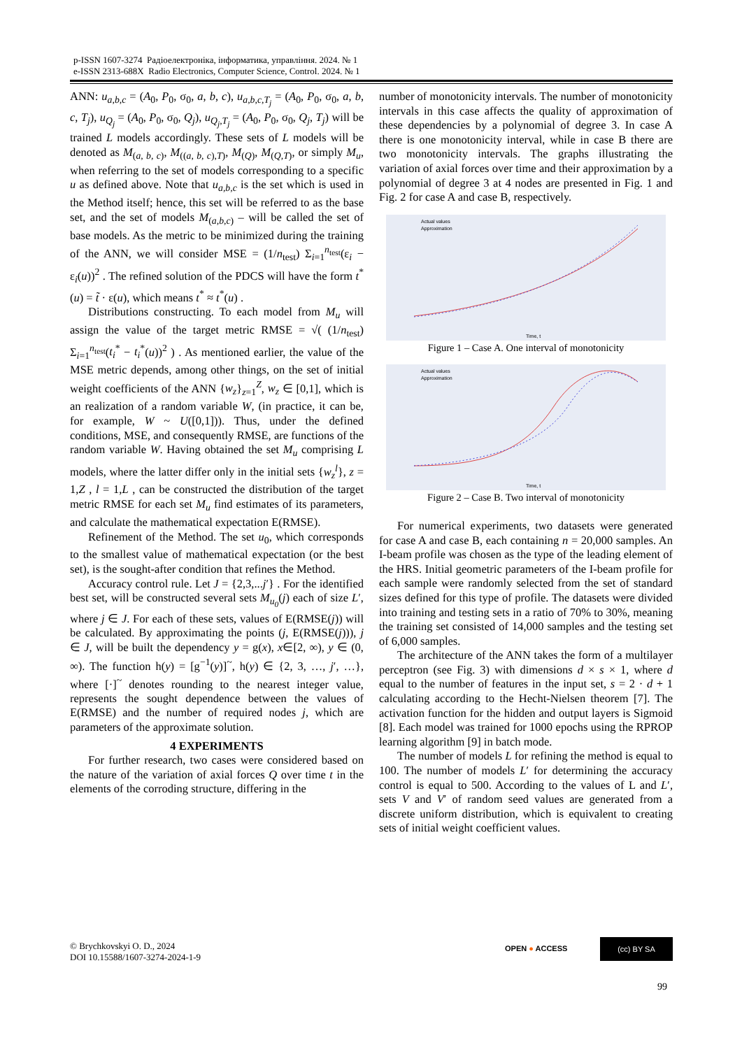p-ISSN 1607-3274 Радіоелектроніка, інформатика, управління. 2024. № 1
e-ISSN 2313-688X Radio Electronics, Computer Science, Control. 2024. № 1
ANN: u<sub>a,b,c</sub> = (A<sub>0</sub>, P<sub>0</sub>, σ<sub>0</sub>, a, b, c), u<sub>a,b,c,T<sub>j</sub></sub> = (A<sub>0</sub>, P<sub>0</sub>, σ<sub>0</sub>, a, b, c, T<sub>j</sub>), u<sub>Q<sub>j</sub></sub> = (A<sub>0</sub>, P<sub>0</sub>, σ<sub>0</sub>, Q<sub>j</sub>), u<sub>Q<sub>j</sub>,T<sub>j</sub></sub> = (A<sub>0</sub>, P<sub>0</sub>, σ<sub>0</sub>, Q<sub>j</sub>, T<sub>j</sub>) will be trained L models accordingly. These sets of L models will be denoted as M<sub>(a, b, c)</sub>, M<sub>((a, b, c),T)</sub>, M<sub>(Q)</sub>, M<sub>(Q,T)</sub>, or simply M<sub>u</sub>, when referring to the set of models corresponding to a specific u as defined above. Note that u<sub>a,b,c</sub> is the set which is used in the Method itself; hence, this set will be referred to as the base set, and the set of models M<sub>(a,b,c)</sub> – will be called the set of base models. As the metric to be minimized during the training of the ANN, we will consider MSE = (1/n<sub>test</sub>) Σ<sub>i=1</sub><sup>n<sub>test</sub></sup>(ε<sub>i</sub> − ε<sub>i</sub>(u))<sup>2</sup> . The refined solution of the PDCS will have the form t<sup>*</sup>(u) = t̃ · ε(u), which means t<sup>*</sup> ≈ t<sup>*</sup>(u) .
Distributions constructing. To each model from M<sub>u</sub> will assign the value of the target metric RMSE = √( (1/n<sub>test</sub>) Σ<sub>i=1</sub><sup>n<sub>test</sub></sup>(t<sub>i</sub><sup>*</sup> − t<sub>i</sub><sup>*</sup>(u))<sup>2</sup> ) . As mentioned earlier, the value of the MSE metric depends, among other things, on the set of initial weight coefficients of the ANN {w<sub>z</sub>}<sub>z=1</sub><sup>Z</sup>, w<sub>z</sub> ∈ [0,1], which is an realization of a random variable W, (in practice, it can be, for example, W ~ U([0,1])). Thus, under the defined conditions, MSE, and consequently RMSE, are functions of the random variable W. Having obtained the set M<sub>u</sub> comprising L models, where the latter differ only in the initial sets {w<sub>z</sub><sup>l</sup>}, z = 1,Z , l = 1,L , can be constructed the distribution of the target metric RMSE for each set M<sub>u</sub> find estimates of its parameters, and calculate the mathematical expectation E(RMSE).
Refinement of the Method. The set u<sub>0</sub>, which corresponds to the smallest value of mathematical expectation (or the best set), is the sought-after condition that refines the Method.
Accuracy control rule. Let J = {2,3,...j′} . For the identified best set, will be constructed several sets M<sub>u<sub>0</sub></sub>(j) each of size L′, where j ∈ J. For each of these sets, values of E(RMSE(j)) will be calculated. By approximating the points (j, E(RMSE(j))), j ∈ J, will be built the dependency y = g(x), x∈[2, ∞), y ∈ (0, ∞). The function h(y) = [g<sup>−1</sup>(y)]<sup>~</sup>, h(y) ∈ {2, 3, …, j′, …}, where [·]<sup>~</sup> denotes rounding to the nearest integer value, represents the sought dependence between the values of E(RMSE) and the number of required nodes j, which are parameters of the approximate solution.
4 EXPERIMENTS
For further research, two cases were considered based on the nature of the variation of axial forces Q over time t in the elements of the corroding structure, differing in the
number of monotonicity intervals. The number of monotonicity intervals in this case affects the quality of approximation of these dependencies by a polynomial of degree 3. In case A there is one monotonicity interval, while in case B there are two monotonicity intervals. The graphs illustrating the variation of axial forces over time and their approximation by a polynomial of degree 3 at 4 nodes are presented in Fig. 1 and Fig. 2 for case A and case B, respectively.
Actual values
Approximation
Time, t
Figure 1 – Case A. One interval of monotonicity
Actual values
Approximation
Time, t
Figure 2 – Case B. Two interval of monotonicity
For numerical experiments, two datasets were generated for case A and case B, each containing n = 20,000 samples. An I-beam profile was chosen as the type of the leading element of the HRS. Initial geometric parameters of the I-beam profile for each sample were randomly selected from the set of standard sizes defined for this type of profile. The datasets were divided into training and testing sets in a ratio of 70% to 30%, meaning the training set consisted of 14,000 samples and the testing set of 6,000 samples.
The architecture of the ANN takes the form of a multilayer perceptron (see Fig. 3) with dimensions d × s × 1, where d equal to the number of features in the input set, s = 2 · d + 1 calculating according to the Hecht-Nielsen theorem [7]. The activation function for the hidden and output layers is Sigmoid [8]. Each model was trained for 1000 epochs using the RPROP learning algorithm [9] in batch mode.
The number of models L for refining the method is equal to 100. The number of models L′ for determining the accuracy control is equal to 500. According to the values of L and L′, sets V and V′ of random seed values are generated from a discrete uniform distribution, which is equivalent to creating sets of initial weight coefficient values.
© Brychkovskyi O. D., 2024
DOI 10.15588/1607-3274-2024-1-9
OPEN ● ACCESS
(cc) BY SA
99